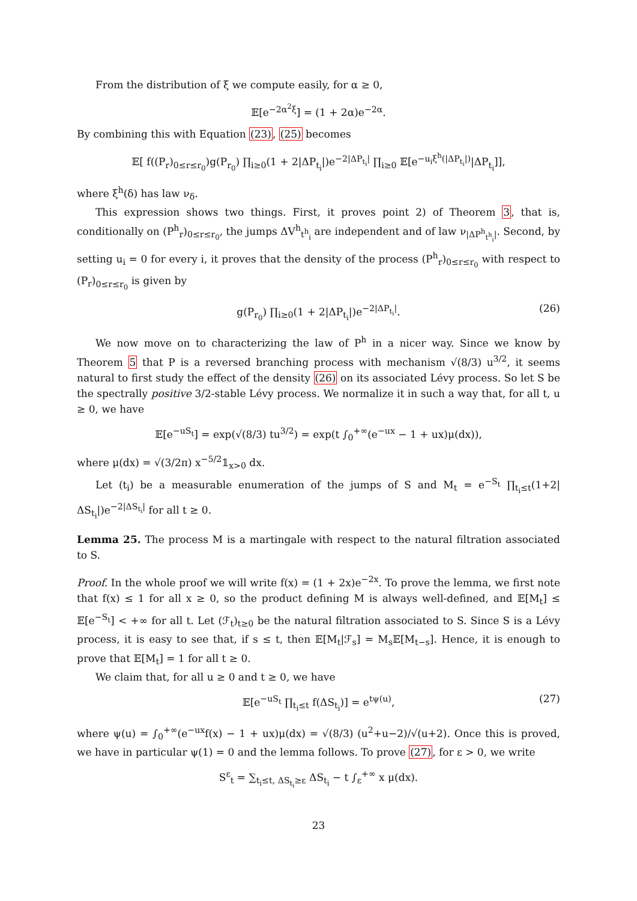From the distribution of ξ we compute easily, for α ≥ 0,
𝔼[e<sup>−2α<sup>2</sup>ξ</sup>] = (1 + 2α)e<sup>−2α</sup>.
By combining this with Equation (23), (25) becomes
𝔼[ f((P<sub>r</sub>)<sub>0≤r≤r<sub>0</sub></sub>)g(P<sub>r<sub>0</sub></sub>) ∏<sub>i≥0</sub>(1 + 2|ΔP<sub>t<sub>i</sub></sub>|)e<sup>−2|ΔP<sub>t<sub>i</sub></sub>|</sup> ∏<sub>i≥0</sub> 𝔼[e<sup>−u<sub>i</sub>ξ<sup>h</sup>(|ΔP<sub>t<sub>i</sub></sub>|)</sup>|ΔP<sub>t<sub>i</sub></sub>]],
where ξ<sup>h</sup>(δ) has law ν<sub>δ</sub>.
This expression shows two things. First, it proves point 2) of Theorem 3, that is, conditionally on (P<sup>h</sup><sub>r</sub>)<sub>0≤r≤r<sub>0</sub></sub>, the jumps ΔV<sup>h</sup><sub>t<sup>h</sup><sub>i</sub></sub> are independent and of law ν<sub>|ΔP<sup>h</sup><sub>t<sup>h</sup><sub>i</sub></sub>|</sub>. Second, by setting u<sub>i</sub> = 0 for every i, it proves that the density of the process (P<sup>h</sup><sub>r</sub>)<sub>0≤r≤r<sub>0</sub></sub> with respect to (P<sub>r</sub>)<sub>0≤r≤r<sub>0</sub></sub> is given by
g(P<sub>r<sub>0</sub></sub>) ∏<sub>i≥0</sub>(1 + 2|ΔP<sub>t<sub>i</sub></sub>|)e<sup>−2|ΔP<sub>t<sub>i</sub></sub>|</sup>. (26)
We now move on to characterizing the law of P<sup>h</sup> in a nicer way. Since we know by Theorem 5 that P is a reversed branching process with mechanism √(8/3) u<sup>3/2</sup>, it seems natural to first study the effect of the density (26) on its associated Lévy process. So let S be the spectrally positive 3/2-stable Lévy process. We normalize it in such a way that, for all t, u ≥ 0, we have
𝔼[e<sup>−uS<sub>t</sub></sup>] = exp(√(8/3) tu<sup>3/2</sup>) = exp(t ∫<sub>0</sub><sup>+∞</sup>(e<sup>−ux</sup> − 1 + ux)μ(dx)),
where μ(dx) = √(3/2π) x<sup>−5/2</sup>𝟙<sub>x>0</sub> dx.
Let (t<sub>i</sub>) be a measurable enumeration of the jumps of S and M<sub>t</sub> = e<sup>−S<sub>t</sub></sup> ∏<sub>t<sub>i</sub>≤t</sub>(1+2|ΔS<sub>t<sub>i</sub></sub>|)e<sup>−2|ΔS<sub>t<sub>i</sub></sub>|</sup> for all t ≥ 0.
Lemma 25. The process M is a martingale with respect to the natural filtration associated to S.
Proof. In the whole proof we will write f(x) = (1 + 2x)e<sup>−2x</sup>. To prove the lemma, we first note that f(x) ≤ 1 for all x ≥ 0, so the product defining M is always well-defined, and 𝔼[M<sub>t</sub>] ≤ 𝔼[e<sup>−S<sub>t</sub></sup>] < +∞ for all t. Let (ℱ<sub>t</sub>)<sub>t≥0</sub> be the natural filtration associated to S. Since S is a Lévy process, it is easy to see that, if s ≤ t, then 𝔼[M<sub>t</sub>|ℱ<sub>s</sub>] = M<sub>s</sub>𝔼[M<sub>t−s</sub>]. Hence, it is enough to prove that 𝔼[M<sub>t</sub>] = 1 for all t ≥ 0.
We claim that, for all u ≥ 0 and t ≥ 0, we have
𝔼[e<sup>−uS<sub>t</sub></sup> ∏<sub>t<sub>i</sub>≤t</sub> f(ΔS<sub>t<sub>i</sub></sub>)] = e<sup>tψ(u)</sup>, (27)
where ψ(u) = ∫<sub>0</sub><sup>+∞</sup>(e<sup>−ux</sup>f(x) − 1 + ux)μ(dx) = √(8/3) (u<sup>2</sup>+u−2)/√(u+2). Once this is proved, we have in particular ψ(1) = 0 and the lemma follows. To prove (27), for ε > 0, we write
S<sup>ε</sup><sub>t</sub> = ∑<sub>t<sub>i</sub>≤t, ΔS<sub>t<sub>i</sub></sub>≥ε</sub> ΔS<sub>t<sub>i</sub></sub> − t ∫<sub>ε</sub><sup>+∞</sup> x μ(dx).
23